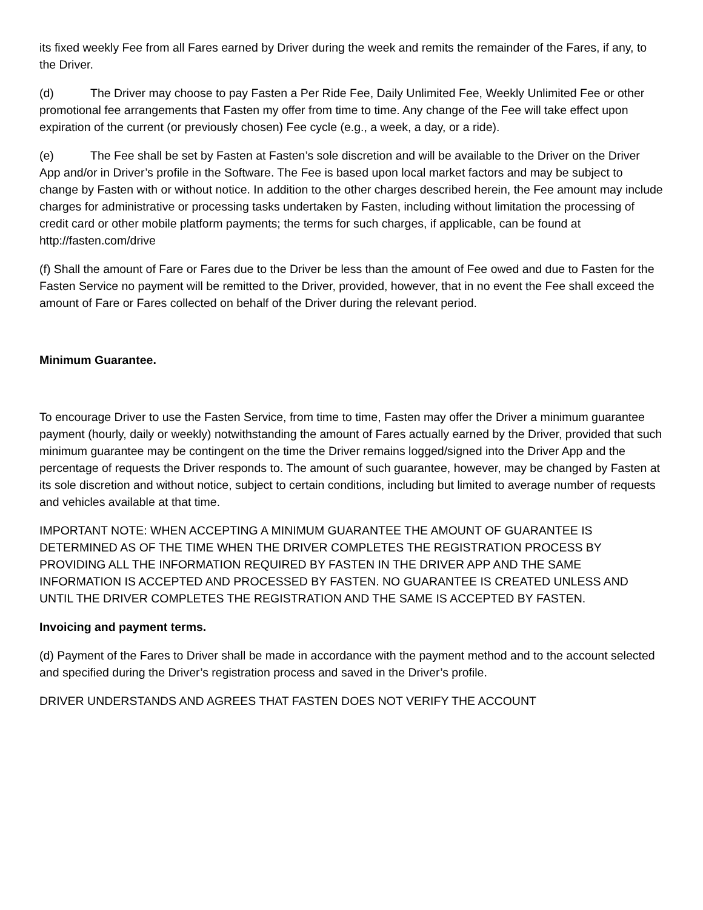its fixed weekly Fee from all Fares earned by Driver during the week and remits the remainder of the Fares, if any, to the Driver.
(d) The Driver may choose to pay Fasten a Per Ride Fee, Daily Unlimited Fee, Weekly Unlimited Fee or other promotional fee arrangements that Fasten my offer from time to time. Any change of the Fee will take effect upon expiration of the current (or previously chosen) Fee cycle (e.g., a week, a day, or a ride).
(e) The Fee shall be set by Fasten at Fasten’s sole discretion and will be available to the Driver on the Driver App and/or in Driver’s profile in the Software. The Fee is based upon local market factors and may be subject to change by Fasten with or without notice. In addition to the other charges described herein, the Fee amount may include charges for administrative or processing tasks undertaken by Fasten, including without limitation the processing of credit card or other mobile platform payments; the terms for such charges, if applicable, can be found at http://fasten.com/drive
(f) Shall the amount of Fare or Fares due to the Driver be less than the amount of Fee owed and due to Fasten for the Fasten Service no payment will be remitted to the Driver, provided, however, that in no event the Fee shall exceed the amount of Fare or Fares collected on behalf of the Driver during the relevant period.
Minimum Guarantee.
To encourage Driver to use the Fasten Service, from time to time, Fasten may offer the Driver a minimum guarantee payment (hourly, daily or weekly) notwithstanding the amount of Fares actually earned by the Driver, provided that such minimum guarantee may be contingent on the time the Driver remains logged/signed into the Driver App and the percentage of requests the Driver responds to. The amount of such guarantee, however, may be changed by Fasten at its sole discretion and without notice, subject to certain conditions, including but limited to average number of requests and vehicles available at that time.
IMPORTANT NOTE: WHEN ACCEPTING A MINIMUM GUARANTEE THE AMOUNT OF GUARANTEE IS DETERMINED AS OF THE TIME WHEN THE DRIVER COMPLETES THE REGISTRATION PROCESS BY PROVIDING ALL THE INFORMATION REQUIRED BY FASTEN IN THE DRIVER APP AND THE SAME INFORMATION IS ACCEPTED AND PROCESSED BY FASTEN. NO GUARANTEE IS CREATED UNLESS AND UNTIL THE DRIVER COMPLETES THE REGISTRATION AND THE SAME IS ACCEPTED BY FASTEN.
Invoicing and payment terms.
(d) Payment of the Fares to Driver shall be made in accordance with the payment method and to the account selected and specified during the Driver’s registration process and saved in the Driver’s profile.
DRIVER UNDERSTANDS AND AGREES THAT FASTEN DOES NOT VERIFY THE ACCOUNT